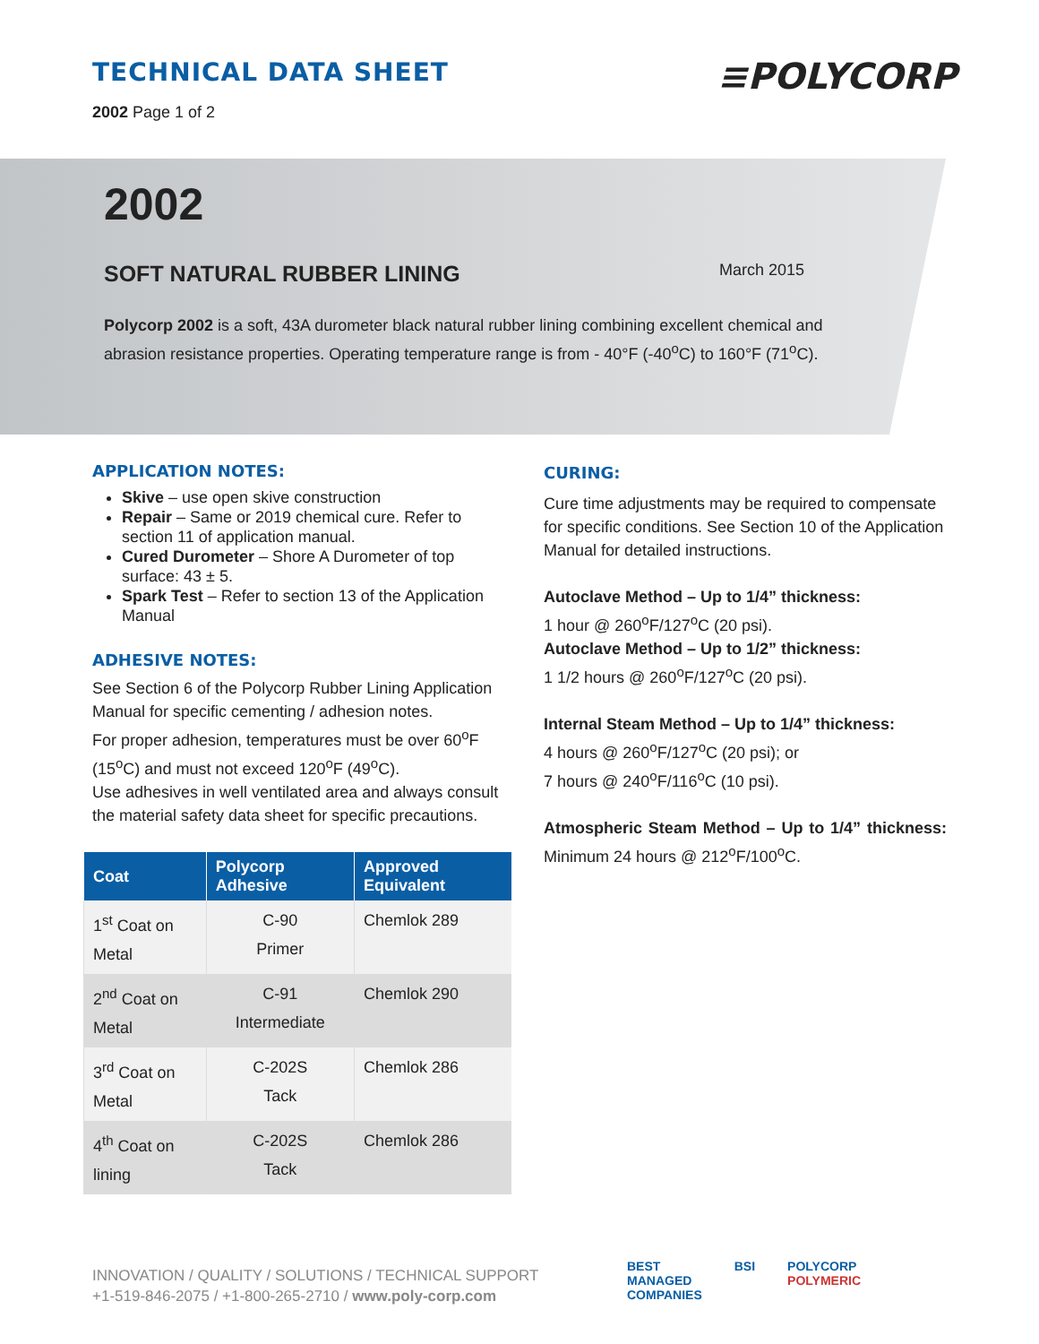TECHNICAL DATA SHEET
2002 Page 1 of 2
≡POLYCORP
2002
SOFT NATURAL RUBBER LINING March 2015
Polycorp 2002 is a soft, 43A durometer black natural rubber lining combining excellent chemical and abrasion resistance properties. Operating temperature range is from - 40°F (-40<sup>o</sup>C) to 160°F (71<sup>o</sup>C).
APPLICATION NOTES:
Skive – use open skive construction
Repair – Same or 2019 chemical cure. Refer to section 11 of application manual.
Cured Durometer – Shore A Durometer of top surface: 43 ± 5.
Spark Test – Refer to section 13 of the Application Manual
ADHESIVE NOTES:
See Section 6 of the Polycorp Rubber Lining Application Manual for specific cementing / adhesion notes.
For proper adhesion, temperatures must be over 60<sup>o</sup>F (15<sup>o</sup>C) and must not exceed 120<sup>o</sup>F (49<sup>o</sup>C).
Use adhesives in well ventilated area and always consult the material safety data sheet for specific precautions.
| Coat | Polycorp Adhesive | Approved Equivalent |
| --- | --- | --- |
| 1<sup>st</sup> Coat on Metal | C-90 Primer | Chemlok 289 |
| 2<sup>nd</sup> Coat on Metal | C-91 Intermediate | Chemlok 290 |
| 3<sup>rd</sup> Coat on Metal | C-202S Tack | Chemlok 286 |
| 4<sup>th</sup> Coat on lining | C-202S Tack | Chemlok 286 |
CURING:
Cure time adjustments may be required to compensate for specific conditions. See Section 10 of the Application Manual for detailed instructions.
Autoclave Method – Up to 1/4” thickness:
1 hour @ 260<sup>o</sup>F/127<sup>o</sup>C (20 psi).
Autoclave Method – Up to 1/2” thickness:
1 1/2 hours @ 260<sup>o</sup>F/127<sup>o</sup>C (20 psi).
Internal Steam Method – Up to 1/4” thickness:
4 hours @ 260<sup>o</sup>F/127<sup>o</sup>C (20 psi); or
7 hours @ 240<sup>o</sup>F/116<sup>o</sup>C (10 psi).
Atmospheric Steam Method – Up to 1/4” thickness: Minimum 24 hours @ 212<sup>o</sup>F/100<sup>o</sup>C.
INNOVATION / QUALITY / SOLUTIONS / TECHNICAL SUPPORT
+1-519-846-2075 / +1-800-265-2710 / www.poly-corp.com
BEST
MANAGED
COMPANIES BSI POLYCORP
POLYMERIC